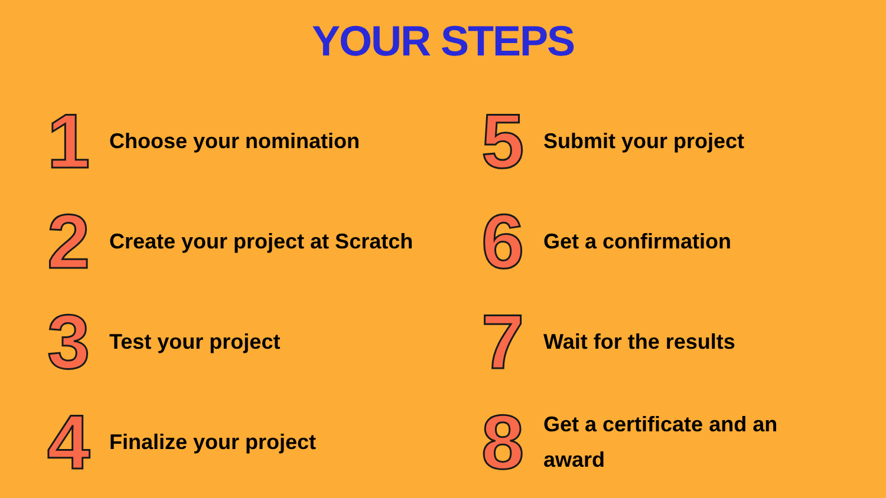YOUR STEPS
1
Choose your nomination
2
Create your project at Scratch
3
Test your project
4
Finalize your project
5
Submit your project
6
Get a confirmation
7
Wait for the results
8
Get a certificate and an
award